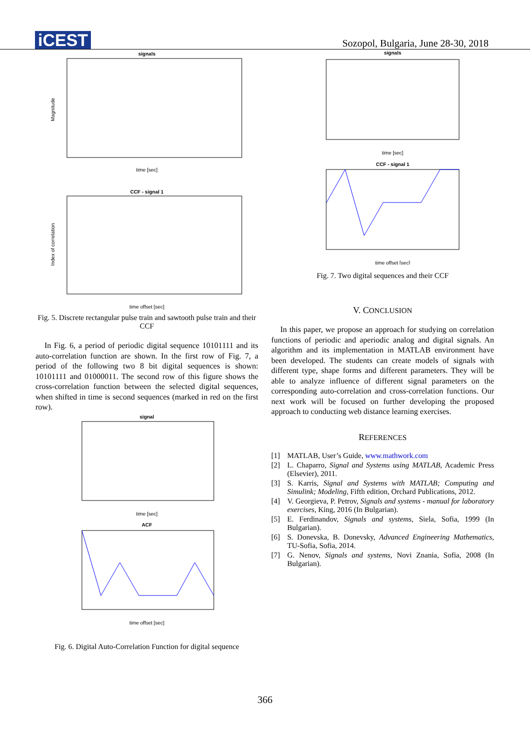iCEST
Sozopol, Bulgaria, June 28-30, 2018
signals
time [sec]
Magnitude
CCF - signal 1
time offset [sec]
Index of correlation
Fig. 5. Discrete rectangular pulse train and sawtooth pulse train and their CCF
In Fig. 6, a period of periodic digital sequence 10101111 and its auto-correlation function are shown. In the first row of Fig. 7, a period of the following two 8 bit digital sequences is shown: 10101111 and 01000011. The second row of this figure shows the cross-correlation function between the selected digital sequences, when shifted in time is second sequences (marked in red on the first row).
signal
time [sec]
ACF
time offset [sec]
Fig. 6. Digital Auto-Correlation Function for digital sequence
signals
time [sec]
CCF - signal 1
time offset [sec]
Fig. 7. Two digital sequences and their CCF
V. CONCLUSION
In this paper, we propose an approach for studying on correlation functions of periodic and aperiodic analog and digital signals. An algorithm and its implementation in MATLAB environment have been developed. The students can create models of signals with different type, shape forms and different parameters. They will be able to analyze influence of different signal parameters on the corresponding auto-correlation and cross-correlation functions. Our next work will be focused on further developing the proposed approach to conducting web distance learning exercises.
REFERENCES
[1] MATLAB, User’s Guide, www.mathwork.com
[2] L. Chaparro, Signal and Systems using MATLAB, Academic Press (Elsevier), 2011.
[3] S. Karris, Signal and Systems with MATLAB; Computing and Simulink; Modeling, Fifth edition, Orchard Publications, 2012.
[4] V. Georgieva, P. Petrov, Signals and systems - manual for laboratory exercises, King, 2016 (In Bulgarian).
[5] E. Ferdinandov, Signals and systems, Siela, Sofia, 1999 (In Bulgarian).
[6] S. Donevska, B. Donevsky, Advanced Engineering Mathematics, TU-Sofia, Sofia, 2014.
[7] G. Nenov, Signals and systems, Novi Znania, Sofia, 2008 (In Bulgarian).
366